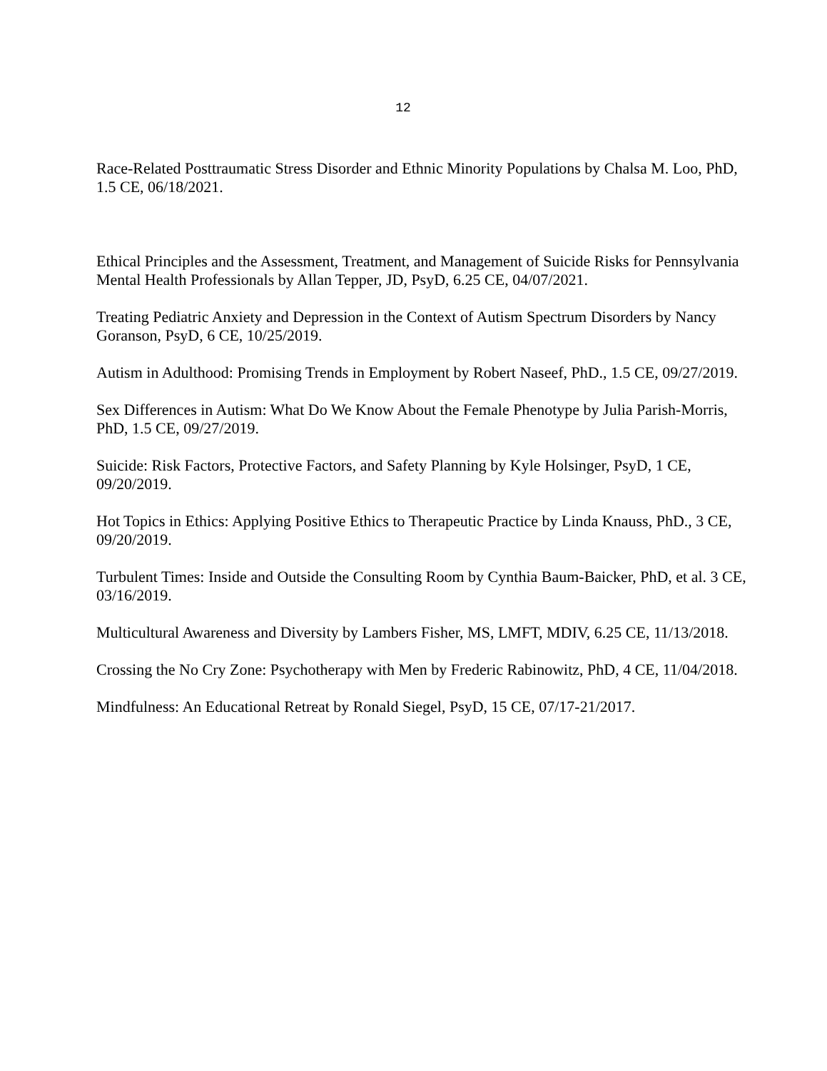12
Race-Related Posttraumatic Stress Disorder and Ethnic Minority Populations by Chalsa M. Loo, PhD, 1.5 CE, 06/18/2021.
Ethical Principles and the Assessment, Treatment, and Management of Suicide Risks for Pennsylvania Mental Health Professionals by Allan Tepper, JD, PsyD, 6.25 CE, 04/07/2021.
Treating Pediatric Anxiety and Depression in the Context of Autism Spectrum Disorders by Nancy Goranson, PsyD, 6 CE, 10/25/2019.
Autism in Adulthood: Promising Trends in Employment by Robert Naseef, PhD., 1.5 CE, 09/27/2019.
Sex Differences in Autism: What Do We Know About the Female Phenotype by Julia Parish-Morris, PhD, 1.5 CE, 09/27/2019.
Suicide: Risk Factors, Protective Factors, and Safety Planning by Kyle Holsinger, PsyD, 1 CE, 09/20/2019.
Hot Topics in Ethics: Applying Positive Ethics to Therapeutic Practice by Linda Knauss, PhD., 3 CE, 09/20/2019.
Turbulent Times: Inside and Outside the Consulting Room by Cynthia Baum-Baicker, PhD, et al. 3 CE, 03/16/2019.
Multicultural Awareness and Diversity by Lambers Fisher, MS, LMFT, MDIV, 6.25 CE, 11/13/2018.
Crossing the No Cry Zone: Psychotherapy with Men by Frederic Rabinowitz, PhD, 4 CE, 11/04/2018.
Mindfulness: An Educational Retreat by Ronald Siegel, PsyD, 15 CE, 07/17-21/2017.